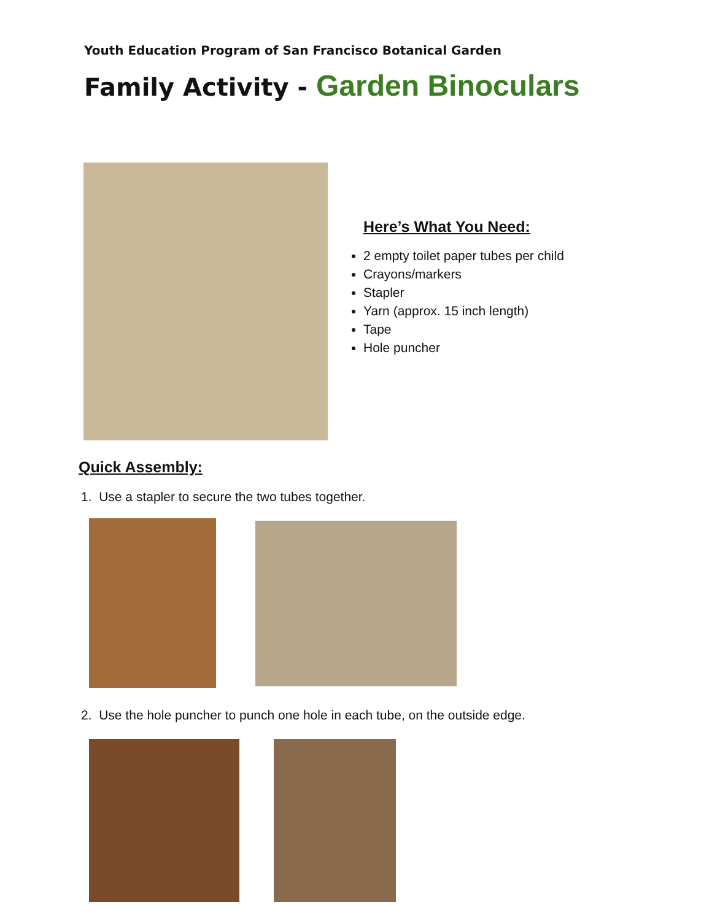Youth Education Program of San Francisco Botanical Garden
Family Activity - Garden Binoculars
Here’s What You Need:
2 empty toilet paper tubes per child
Crayons/markers
Stapler
Yarn (approx. 15 inch length)
Tape
Hole puncher
Quick Assembly:
1. Use a stapler to secure the two tubes together.
2. Use the hole puncher to punch one hole in each tube, on the outside edge.